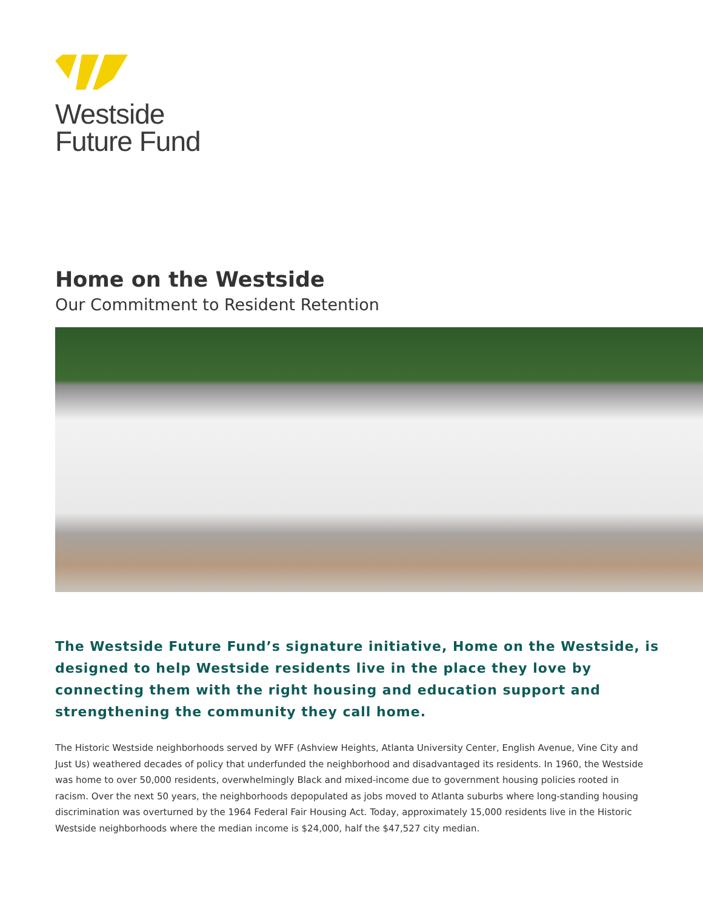Westside
Future Fund
Home on the Westside
Our Commitment to Resident Retention
The Westside Future Fund’s signature initiative, Home on the Westside, is designed to help Westside residents live in the place they love by connecting them with the right housing and education support and strengthening the community they call home.
The Historic Westside neighborhoods served by WFF (Ashview Heights, Atlanta University Center, English Avenue, Vine City and Just Us) weathered decades of policy that underfunded the neighborhood and disadvantaged its residents. In 1960, the Westside was home to over 50,000 residents, overwhelmingly Black and mixed-income due to government housing policies rooted in racism. Over the next 50 years, the neighborhoods depopulated as jobs moved to Atlanta suburbs where long-standing housing discrimination was overturned by the 1964 Federal Fair Housing Act. Today, approximately 15,000 residents live in the Historic Westside neighborhoods where the median income is $24,000, half the $47,527 city median.